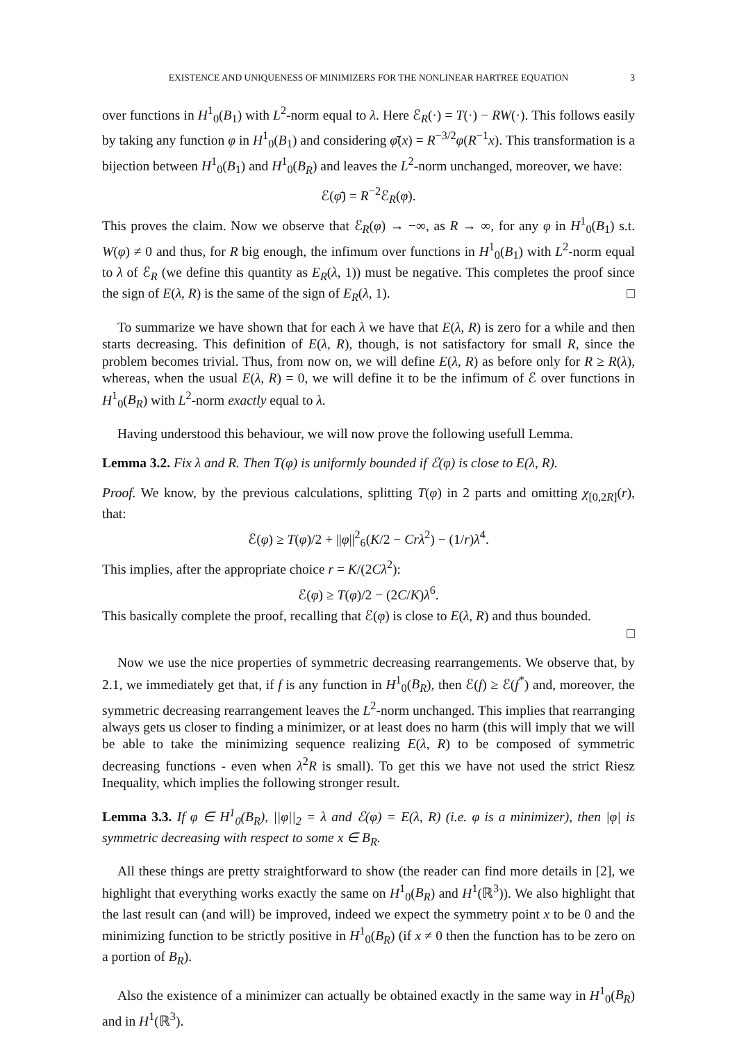EXISTENCE AND UNIQUENESS OF MINIMIZERS FOR THE NONLINEAR HARTREE EQUATION 3
over functions in H<sup>1</sup><sub>0</sub>(B<sub>1</sub>) with L<sup>2</sup>-norm equal to λ. Here ℰ<sub>R</sub>(·) = T(·) − RW(·). This follows easily by taking any function φ in H<sup>1</sup><sub>0</sub>(B<sub>1</sub>) and considering φ̄(x) = R<sup>−3/2</sup>φ(R<sup>−1</sup>x). This transformation is a bijection between H<sup>1</sup><sub>0</sub>(B<sub>1</sub>) and H<sup>1</sup><sub>0</sub>(B<sub>R</sub>) and leaves the L<sup>2</sup>-norm unchanged, moreover, we have:
ℰ(φ̄) = R<sup>−2</sup>ℰ<sub>R</sub>(φ).
This proves the claim. Now we observe that ℰ<sub>R</sub>(φ) → −∞, as R → ∞, for any φ in H<sup>1</sup><sub>0</sub>(B<sub>1</sub>) s.t. W(φ) ≠ 0 and thus, for R big enough, the infimum over functions in H<sup>1</sup><sub>0</sub>(B<sub>1</sub>) with L<sup>2</sup>-norm equal to λ of ℰ<sub>R</sub> (we define this quantity as E<sub>R</sub>(λ, 1)) must be negative. This completes the proof since the sign of E(λ, R) is the same of the sign of E<sub>R</sub>(λ, 1). □
To summarize we have shown that for each λ we have that E(λ, R) is zero for a while and then starts decreasing. This definition of E(λ, R), though, is not satisfactory for small R, since the problem becomes trivial. Thus, from now on, we will define E(λ, R) as before only for R ≥ R(λ), whereas, when the usual E(λ, R) = 0, we will define it to be the infimum of ℰ over functions in H<sup>1</sup><sub>0</sub>(B<sub>R</sub>) with L<sup>2</sup>-norm exactly equal to λ.
Having understood this behaviour, we will now prove the following usefull Lemma.
Lemma 3.2. Fix λ and R. Then T(φ) is uniformly bounded if ℰ(φ) is close to E(λ, R).
Proof. We know, by the previous calculations, splitting T(φ) in 2 parts and omitting χ<sub>[0,2R]</sub>(r), that:
ℰ(φ) ≥ T(φ)/2 + ||φ||<sup>2</sup><sub>6</sub>(K/2 − Crλ<sup>2</sup>) − (1/r)λ<sup>4</sup>.
This implies, after the appropriate choice r = K/(2Cλ<sup>2</sup>):
ℰ(φ) ≥ T(φ)/2 − (2C/K)λ<sup>6</sup>.
This basically complete the proof, recalling that ℰ(φ) is close to E(λ, R) and thus bounded.
□
Now we use the nice properties of symmetric decreasing rearrangements. We observe that, by 2.1, we immediately get that, if f is any function in H<sup>1</sup><sub>0</sub>(B<sub>R</sub>), then ℰ(f) ≥ ℰ(f<sup>*</sup>) and, moreover, the symmetric decreasing rearrangement leaves the L<sup>2</sup>-norm unchanged. This implies that rearranging always gets us closer to finding a minimizer, or at least does no harm (this will imply that we will be able to take the minimizing sequence realizing E(λ, R) to be composed of symmetric decreasing functions - even when λ<sup>2</sup>R is small). To get this we have not used the strict Riesz Inequality, which implies the following stronger result.
Lemma 3.3. If φ ∈ H<sup>1</sup><sub>0</sub>(B<sub>R</sub>), ||φ||<sub>2</sub> = λ and ℰ(φ) = E(λ, R) (i.e. φ is a minimizer), then |φ| is symmetric decreasing with respect to some x ∈ B<sub>R</sub>.
All these things are pretty straightforward to show (the reader can find more details in [2], we highlight that everything works exactly the same on H<sup>1</sup><sub>0</sub>(B<sub>R</sub>) and H<sup>1</sup>(ℝ<sup>3</sup>)). We also highlight that the last result can (and will) be improved, indeed we expect the symmetry point x to be 0 and the minimizing function to be strictly positive in H<sup>1</sup><sub>0</sub>(B<sub>R</sub>) (if x ≠ 0 then the function has to be zero on a portion of B<sub>R</sub>).
Also the existence of a minimizer can actually be obtained exactly in the same way in H<sup>1</sup><sub>0</sub>(B<sub>R</sub>) and in H<sup>1</sup>(ℝ<sup>3</sup>).